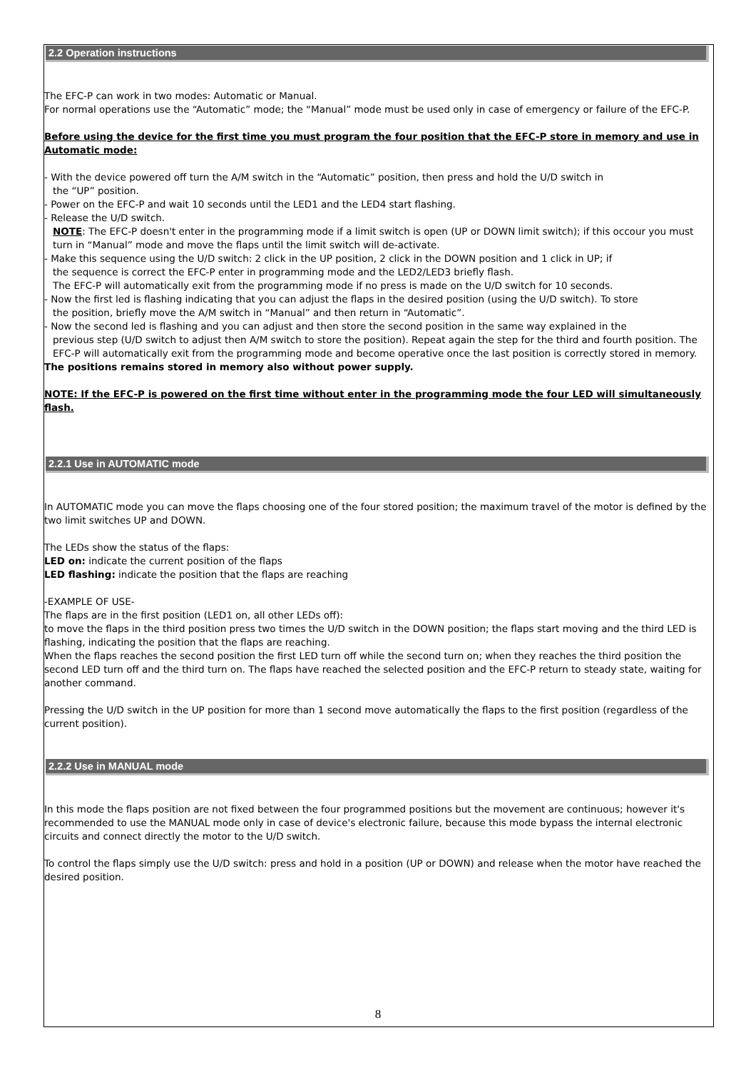2.2 Operation instructions
The EFC-P can work in two modes: Automatic or Manual.
For normal operations use the “Automatic” mode; the “Manual” mode must be used only in case of emergency or failure of the EFC-P.
Before using the device for the first time you must program the four position that the EFC-P store in memory and use in Automatic mode:
- With the device powered off turn the A/M switch in the “Automatic” position, then press and hold the U/D switch in
the “UP” position.
- Power on the EFC-P and wait 10 seconds until the LED1 and the LED4 start flashing.
- Release the U/D switch.
NOTE: The EFC-P doesn't enter in the programming mode if a limit switch is open (UP or DOWN limit switch); if this occour you must turn in “Manual” mode and move the flaps until the limit switch will de-activate.
- Make this sequence using the U/D switch: 2 click in the UP position, 2 click in the DOWN position and 1 click in UP; if
the sequence is correct the EFC-P enter in programming mode and the LED2/LED3 briefly flash.
The EFC-P will automatically exit from the programming mode if no press is made on the U/D switch for 10 seconds.
- Now the first led is flashing indicating that you can adjust the flaps in the desired position (using the U/D switch). To store
the position, briefly move the A/M switch in “Manual” and then return in “Automatic”.
- Now the second led is flashing and you can adjust and then store the second position in the same way explained in the
previous step (U/D switch to adjust then A/M switch to store the position). Repeat again the step for the third and fourth position. The EFC-P will automatically exit from the programming mode and become operative once the last position is correctly stored in memory.
The positions remains stored in memory also without power supply.
NOTE: If the EFC-P is powered on the first time without enter in the programming mode the four LED will simultaneously flash.
2.2.1 Use in AUTOMATIC mode
In AUTOMATIC mode you can move the flaps choosing one of the four stored position; the maximum travel of the motor is defined by the two limit switches UP and DOWN.
The LEDs show the status of the flaps:
LED on: indicate the current position of the flaps
LED flashing: indicate the position that the flaps are reaching
-EXAMPLE OF USE-
The flaps are in the first position (LED1 on, all other LEDs off):
to move the flaps in the third position press two times the U/D switch in the DOWN position; the flaps start moving and the third LED is flashing, indicating the position that the flaps are reaching.
When the flaps reaches the second position the first LED turn off while the second turn on; when they reaches the third position the second LED turn off and the third turn on. The flaps have reached the selected position and the EFC-P return to steady state, waiting for another command.
Pressing the U/D switch in the UP position for more than 1 second move automatically the flaps to the first position (regardless of the current position).
2.2.2 Use in MANUAL mode
In this mode the flaps position are not fixed between the four programmed positions but the movement are continuous; however it's recommended to use the MANUAL mode only in case of device's electronic failure, because this mode bypass the internal electronic circuits and connect directly the motor to the U/D switch.
To control the flaps simply use the U/D switch: press and hold in a position (UP or DOWN) and release when the motor have reached the desired position.
8